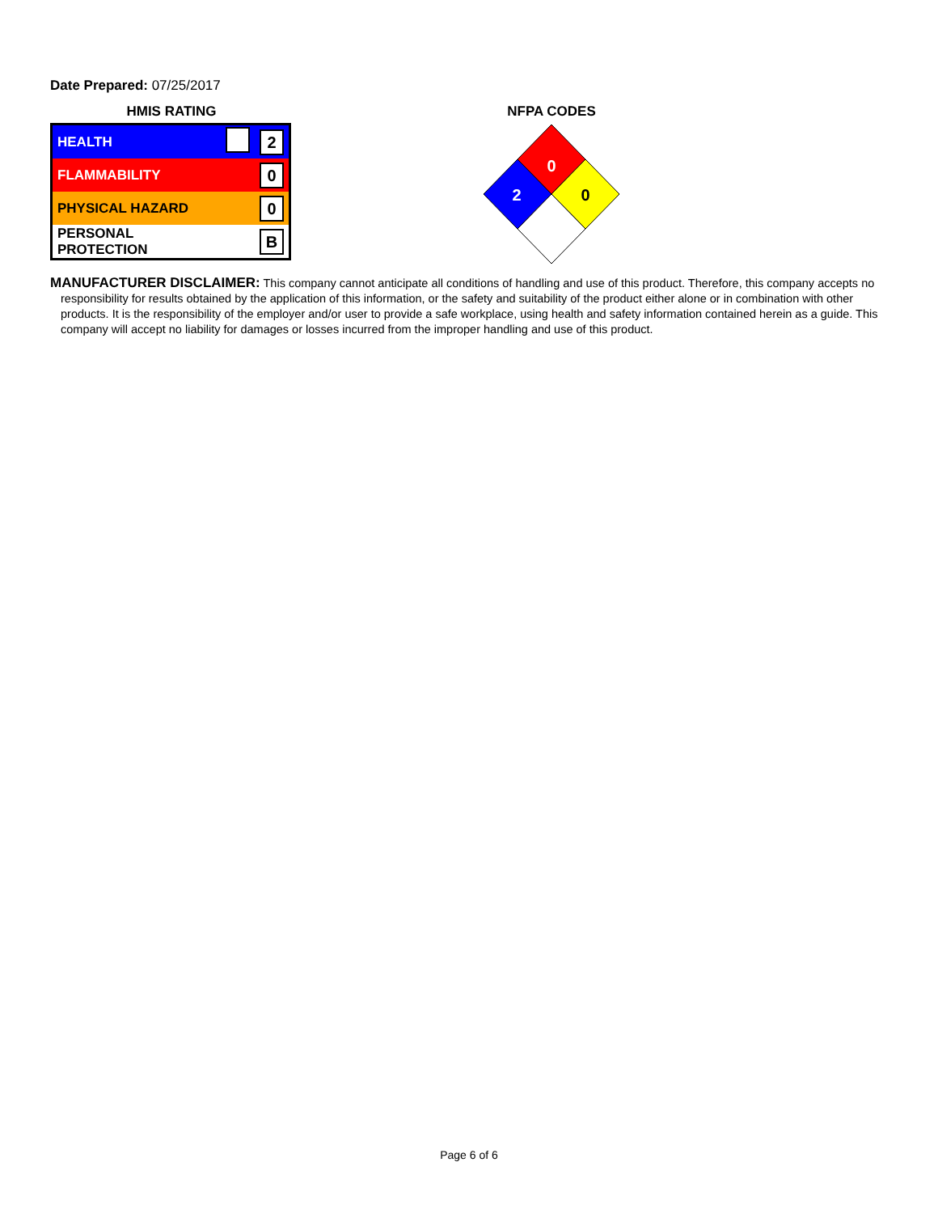Date Prepared: 07/25/2017
HMIS RATING
| HEALTH | | 2 |
| FLAMMABILITY | | 0 |
| PHYSICAL HAZARD | | 0 |
| PERSONAL PROTECTION | | B |
NFPA CODES
0
2
0
MANUFACTURER DISCLAIMER: This company cannot anticipate all conditions of handling and use of this product. Therefore, this company accepts no responsibility for results obtained by the application of this information, or the safety and suitability of the product either alone or in combination with other products. It is the responsibility of the employer and/or user to provide a safe workplace, using health and safety information contained herein as a guide. This company will accept no liability for damages or losses incurred from the improper handling and use of this product.
Page 6 of 6